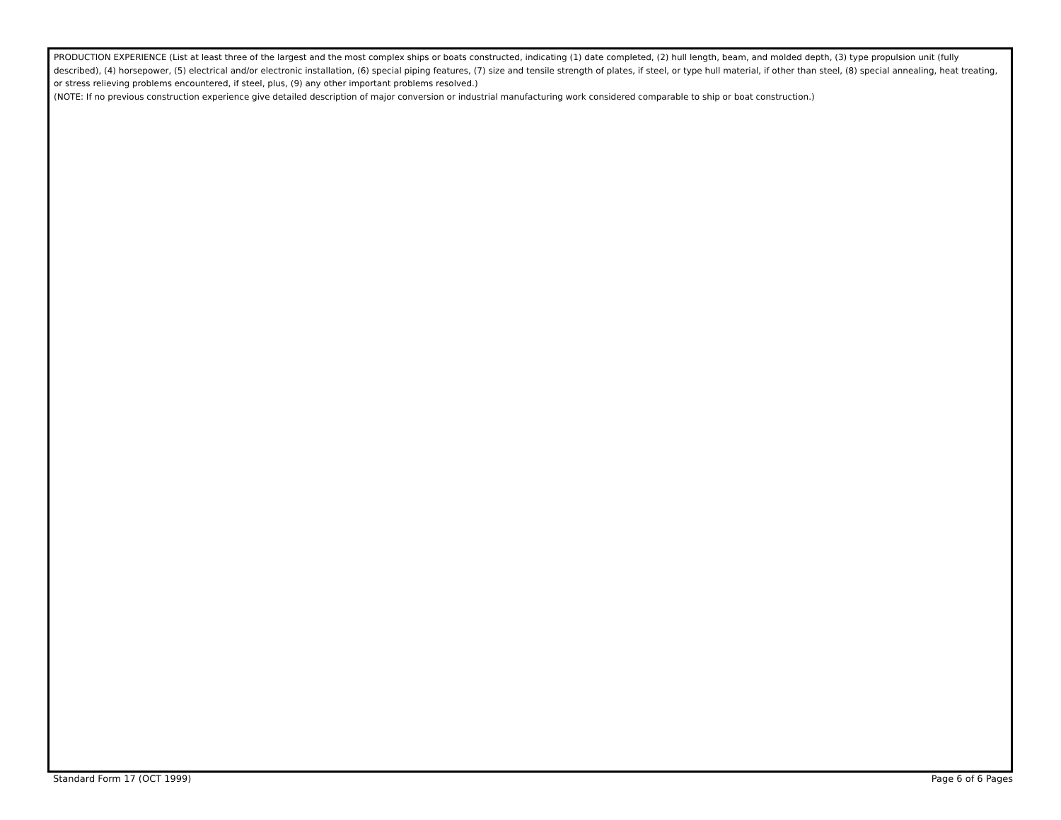PRODUCTION EXPERIENCE (List at least three of the largest and the most complex ships or boats constructed, indicating (1) date completed, (2) hull length, beam, and molded depth, (3) type propulsion unit (fully described), (4) horsepower, (5) electrical and/or electronic installation, (6) special piping features, (7) size and tensile strength of plates, if steel, or type hull material, if other than steel, (8) special annealing, heat treating, or stress relieving problems encountered, if steel, plus, (9) any other important problems resolved.)
(NOTE: If no previous construction experience give detailed description of major conversion or industrial manufacturing work considered comparable to ship or boat construction.)
Standard Form 17 (OCT 1999) Page 6 of 6 Pages